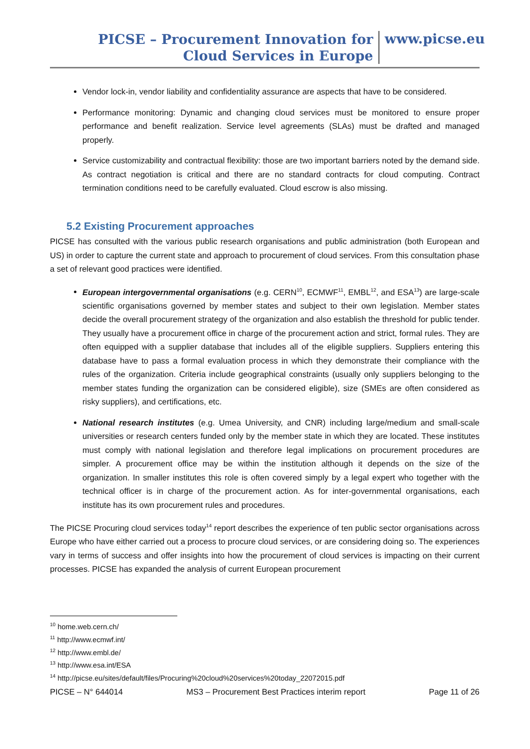PICSE – Procurement Innovation for Cloud Services in Europe
www.picse.eu
Vendor lock-in, vendor liability and confidentiality assurance are aspects that have to be considered.
Performance monitoring: Dynamic and changing cloud services must be monitored to ensure proper performance and benefit realization. Service level agreements (SLAs) must be drafted and managed properly.
Service customizability and contractual flexibility: those are two important barriers noted by the demand side. As contract negotiation is critical and there are no standard contracts for cloud computing. Contract termination conditions need to be carefully evaluated. Cloud escrow is also missing.
5.2 Existing Procurement approaches
PICSE has consulted with the various public research organisations and public administration (both European and US) in order to capture the current state and approach to procurement of cloud services. From this consultation phase a set of relevant good practices were identified.
European intergovernmental organisations (e.g. CERN<sup>10</sup>, ECMWF<sup>11</sup>, EMBL<sup>12</sup>, and ESA<sup>13</sup>) are large-scale scientific organisations governed by member states and subject to their own legislation. Member states decide the overall procurement strategy of the organization and also establish the threshold for public tender. They usually have a procurement office in charge of the procurement action and strict, formal rules. They are often equipped with a supplier database that includes all of the eligible suppliers. Suppliers entering this database have to pass a formal evaluation process in which they demonstrate their compliance with the rules of the organization. Criteria include geographical constraints (usually only suppliers belonging to the member states funding the organization can be considered eligible), size (SMEs are often considered as risky suppliers), and certifications, etc.
National research institutes (e.g. Umea University, and CNR) including large/medium and small-scale universities or research centers funded only by the member state in which they are located. These institutes must comply with national legislation and therefore legal implications on procurement procedures are simpler. A procurement office may be within the institution although it depends on the size of the organization. In smaller institutes this role is often covered simply by a legal expert who together with the technical officer is in charge of the procurement action. As for inter-governmental organisations, each institute has its own procurement rules and procedures.
The PICSE Procuring cloud services today<sup>14</sup> report describes the experience of ten public sector organisations across Europe who have either carried out a process to procure cloud services, or are considering doing so. The experiences vary in terms of success and offer insights into how the procurement of cloud services is impacting on their current processes. PICSE has expanded the analysis of current European procurement
<sup>10</sup> home.web.cern.ch/
<sup>11</sup> http://www.ecmwf.int/
<sup>12</sup> http://www.embl.de/
<sup>13</sup> http://www.esa.int/ESA
<sup>14</sup> http://picse.eu/sites/default/files/Procuring%20cloud%20services%20today_22072015.pdf
PICSE – N° 644014 MS3 – Procurement Best Practices interim report Page 11 of 26